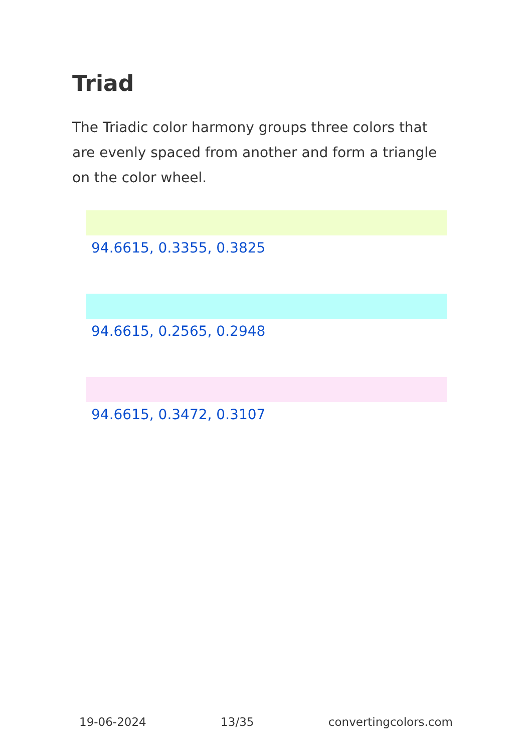Triad
The Triadic color harmony groups three colors that are evenly spaced from another and form a triangle on the color wheel.
94.6615, 0.3355, 0.3825
94.6615, 0.2565, 0.2948
94.6615, 0.3472, 0.3107
19-06-2024 13/35 convertingcolors.com